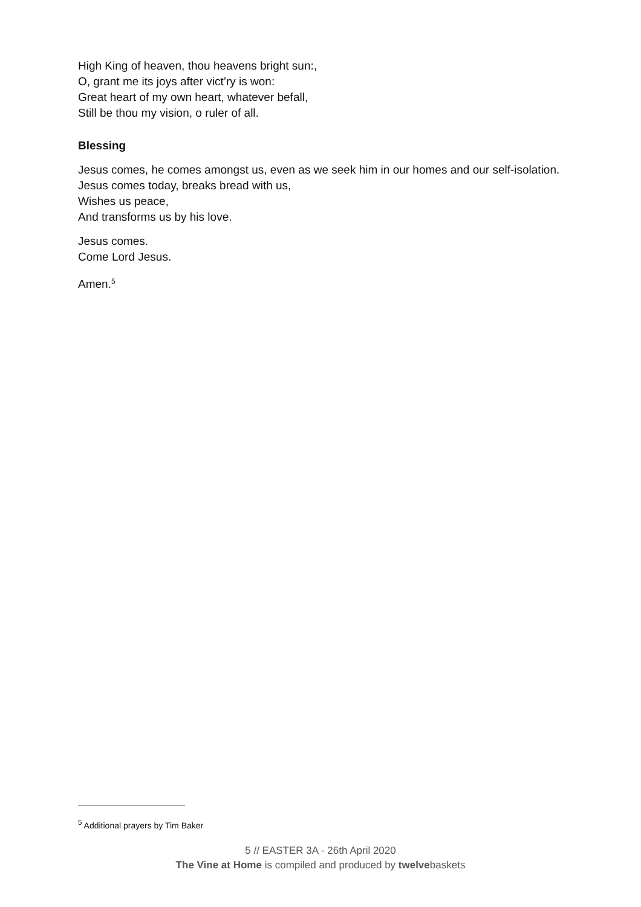High King of heaven, thou heavens bright sun:,
O, grant me its joys after vict’ry is won:
Great heart of my own heart, whatever befall,
Still be thou my vision, o ruler of all.
Blessing
Jesus comes, he comes amongst us, even as we seek him in our homes and our self-isolation.
Jesus comes today, breaks bread with us,
Wishes us peace,
And transforms us by his love.
Jesus comes.
Come Lord Jesus.
Amen.<sup>5</sup>
<sup>5</sup> Additional prayers by Tim Baker
5 // EASTER 3A - 26th April 2020
The Vine at Home is compiled and produced by twelvebaskets